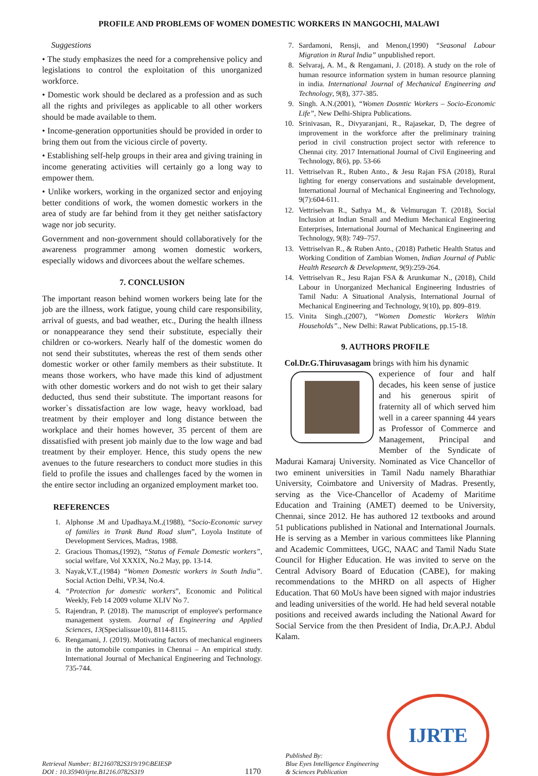PROFILE AND PROBLEMS OF WOMEN DOMESTIC WORKERS IN MANGOCHI, MALAWI
Suggestions
• The study emphasizes the need for a comprehensive policy and legislations to control the exploitation of this unorganized workforce.
• Domestic work should be declared as a profession and as such all the rights and privileges as applicable to all other workers should be made available to them.
• Income-generation opportunities should be provided in order to bring them out from the vicious circle of poverty.
• Establishing self-help groups in their area and giving training in income generating activities will certainly go a long way to empower them.
• Unlike workers, working in the organized sector and enjoying better conditions of work, the women domestic workers in the area of study are far behind from it they get neither satisfactory wage nor job security.
Government and non-government should collaboratively for the awareness programmer among women domestic workers, especially widows and divorcees about the welfare schemes.
7. CONCLUSION
The important reason behind women workers being late for the job are the illness, work fatigue, young child care responsibility, arrival of guests, and bad weather, etc., During the health illness or nonappearance they send their substitute, especially their children or co-workers. Nearly half of the domestic women do not send their substitutes, whereas the rest of them sends other domestic worker or other family members as their substitute. It means those workers, who have made this kind of adjustment with other domestic workers and do not wish to get their salary deducted, thus send their substitute. The important reasons for worker`s dissatisfaction are low wage, heavy workload, bad treatment by their employer and long distance between the workplace and their homes however, 35 percent of them are dissatisfied with present job mainly due to the low wage and bad treatment by their employer. Hence, this study opens the new avenues to the future researchers to conduct more studies in this field to profile the issues and challenges faced by the women in the entire sector including an organized employment market too.
REFERENCES
1. Alphonse .M and Upadhaya.M.,(1988), “Socio-Economic survey of families in Trank Bund Road slum”, Loyola Institute of Development Services, Madras, 1988.
2. Gracious Thomas,(1992), “Status of Female Domestic workers”, social welfare, Vol XXXIX, No.2 May, pp. 13-14.
3. Nayak,V.T.,(1984) “Women Domestic workers in South India”. Social Action Delhi, VP.34, No.4.
4. “Protection for domestic workers”, Economic and Political Weekly, Feb 14 2009 volume XLIV No 7.
5. Rajendran, P. (2018). The manuscript of employee's performance management system. Journal of Engineering and Applied Sciences, 13(Specialissue10), 8114-8115.
6. Rengamani, J. (2019). Motivating factors of mechanical engineers in the automobile companies in Chennai – An empirical study. International Journal of Mechanical Engineering and Technology. 735-744.
7. Sardamoni, Rensji, and Menon,(1990) “Seasonal Labour Migration in Rural India” unpublished report.
8. Selvaraj, A. M., & Rengamani, J. (2018). A study on the role of human resource information system in human resource planning in india. International Journal of Mechanical Engineering and Technology, 9(8), 377-385.
9. Singh. A.N.(2001), “Women Dosmtic Workers – Socio-Economic Life”, New Delhi-Shipra Publications.
10. Srinivasan, R., Divyaranjani, R., Rajasekar, D, The degree of improvement in the workforce after the preliminary training period in civil construction project sector with reference to Chennai city. 2017 International Journal of Civil Engineering and Technology, 8(6), pp. 53-66
11. Vettriselvan R., Ruben Anto., & Jesu Rajan FSA (2018), Rural lighting for energy conservations and sustainable development, International Journal of Mechanical Engineering and Technology, 9(7):604-611.
12. Vettriselvan R., Sathya M., & Velmurugan T. (2018), Social Inclusion at Indian Small and Medium Mechanical Engineering Enterprises, International Journal of Mechanical Engineering and Technology, 9(8): 749–757.
13. Vettriselvan R., & Ruben Anto., (2018) Pathetic Health Status and Working Condition of Zambian Women, Indian Journal of Public Health Research & Development, 9(9):259-264.
14. Vettriselvan R., Jesu Rajan FSA & Arunkumar N., (2018), Child Labour in Unorganized Mechanical Engineering Industries of Tamil Nadu: A Situational Analysis, International Journal of Mechanical Engineering and Technology, 9(10), pp. 809–819.
15. Vinita Singh.,(2007), “Women Domestic Workers Within Households”., New Delhi: Rawat Publications, pp.15-18.
9. AUTHORS PROFILE
Col.Dr.G.Thiruvasagam brings with him his dynamic
experience of four and half decades, his keen sense of justice and his generous spirit of fraternity all of which served him well in a career spanning 44 years as Professor of Commerce and Management, Principal and Member of the Syndicate of Madurai Kamaraj University. Nominated as Vice Chancellor of two eminent universities in Tamil Nadu namely Bharathiar University, Coimbatore and University of Madras. Presently, serving as the Vice-Chancellor of Academy of Maritime Education and Training (AMET) deemed to be University, Chennai, since 2012. He has authored 12 textbooks and around 51 publications published in National and International Journals. He is serving as a Member in various committees like Planning and Academic Committees, UGC, NAAC and Tamil Nadu State Council for Higher Education. He was invited to serve on the Central Advisory Board of Education (CABE), for making recommendations to the MHRD on all aspects of Higher Education. That 60 MoUs have been signed with major industries and leading universities of the world. He had held several notable positions and received awards including the National Award for Social Service from the then President of India, Dr.A.P.J. Abdul Kalam.
Retrieval Number: B12160782S319/19©BEIESP
DOI : 10.35940/ijrte.B1216.0782S319
1170
Published By:
Blue Eyes Intelligence Engineering
& Sciences Publication
IJRTE